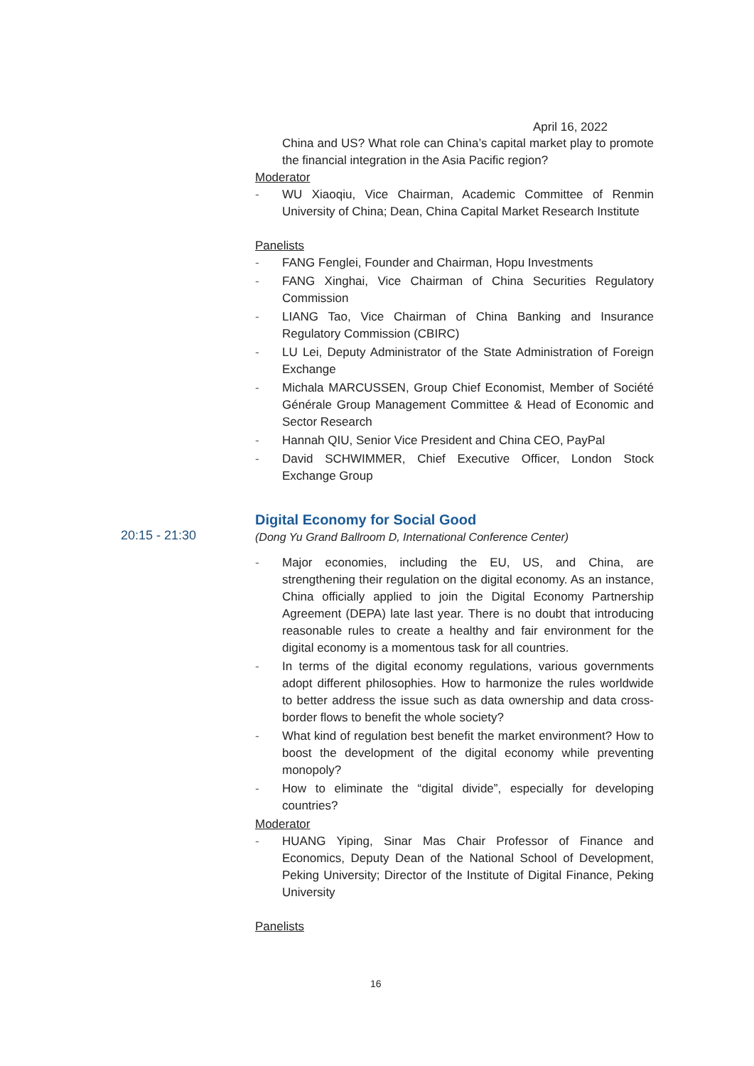April 16, 2022
China and US? What role can China’s capital market play to promote the financial integration in the Asia Pacific region?
Moderator
- WU Xiaoqiu, Vice Chairman, Academic Committee of Renmin University of China; Dean, China Capital Market Research Institute
Panelists
- FANG Fenglei, Founder and Chairman, Hopu Investments
- FANG Xinghai, Vice Chairman of China Securities Regulatory Commission
- LIANG Tao, Vice Chairman of China Banking and Insurance Regulatory Commission (CBIRC)
- LU Lei, Deputy Administrator of the State Administration of Foreign Exchange
- Michala MARCUSSEN, Group Chief Economist, Member of Société Générale Group Management Committee & Head of Economic and Sector Research
- Hannah QIU, Senior Vice President and China CEO, PayPal
- David SCHWIMMER, Chief Executive Officer, London Stock Exchange Group
Digital Economy for Social Good
(Dong Yu Grand Ballroom D, International Conference Center)
- Major economies, including the EU, US, and China, are strengthening their regulation on the digital economy. As an instance, China officially applied to join the Digital Economy Partnership Agreement (DEPA) late last year. There is no doubt that introducing reasonable rules to create a healthy and fair environment for the digital economy is a momentous task for all countries.
- In terms of the digital economy regulations, various governments adopt different philosophies. How to harmonize the rules worldwide to better address the issue such as data ownership and data cross-border flows to benefit the whole society?
- What kind of regulation best benefit the market environment? How to boost the development of the digital economy while preventing monopoly?
- How to eliminate the “digital divide”, especially for developing countries?
Moderator
- HUANG Yiping, Sinar Mas Chair Professor of Finance and Economics, Deputy Dean of the National School of Development, Peking University; Director of the Institute of Digital Finance, Peking University
Panelists
20:15 - 21:30
16